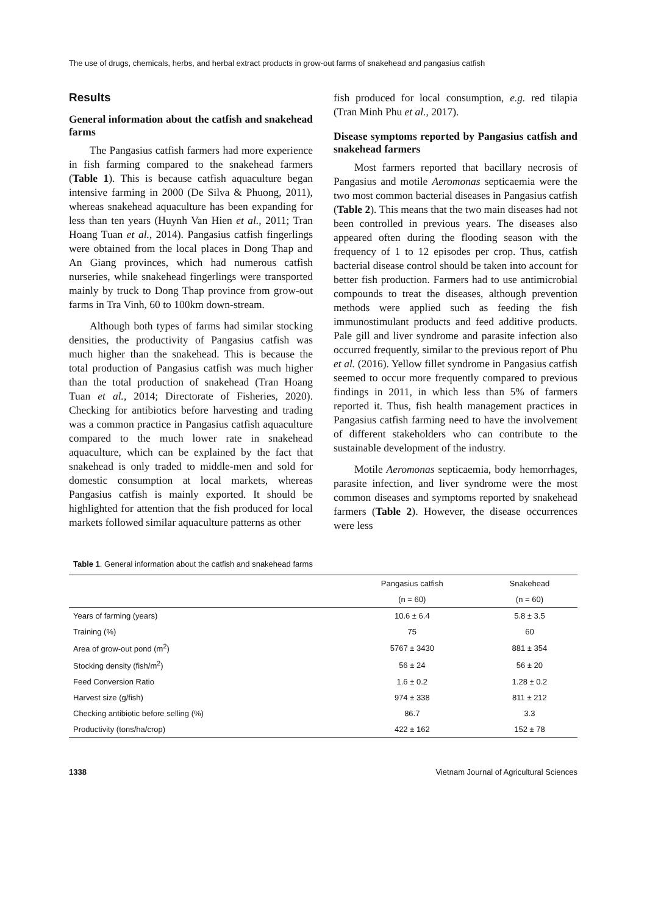The use of drugs, chemicals, herbs, and herbal extract products in grow-out farms of snakehead and pangasius catfish
Results
General information about the catfish and snakehead farms
The Pangasius catfish farmers had more experience in fish farming compared to the snakehead farmers (Table 1). This is because catfish aquaculture began intensive farming in 2000 (De Silva & Phuong, 2011), whereas snakehead aquaculture has been expanding for less than ten years (Huynh Van Hien et al., 2011; Tran Hoang Tuan et al., 2014). Pangasius catfish fingerlings were obtained from the local places in Dong Thap and An Giang provinces, which had numerous catfish nurseries, while snakehead fingerlings were transported mainly by truck to Dong Thap province from grow-out farms in Tra Vinh, 60 to 100km down-stream.
Although both types of farms had similar stocking densities, the productivity of Pangasius catfish was much higher than the snakehead. This is because the total production of Pangasius catfish was much higher than the total production of snakehead (Tran Hoang Tuan et al., 2014; Directorate of Fisheries, 2020). Checking for antibiotics before harvesting and trading was a common practice in Pangasius catfish aquaculture compared to the much lower rate in snakehead aquaculture, which can be explained by the fact that snakehead is only traded to middle-men and sold for domestic consumption at local markets, whereas Pangasius catfish is mainly exported. It should be highlighted for attention that the fish produced for local markets followed similar aquaculture patterns as other
fish produced for local consumption, e.g. red tilapia (Tran Minh Phu et al., 2017).
Disease symptoms reported by Pangasius catfish and snakehead farmers
Most farmers reported that bacillary necrosis of Pangasius and motile Aeromonas septicaemia were the two most common bacterial diseases in Pangasius catfish (Table 2). This means that the two main diseases had not been controlled in previous years. The diseases also appeared often during the flooding season with the frequency of 1 to 12 episodes per crop. Thus, catfish bacterial disease control should be taken into account for better fish production. Farmers had to use antimicrobial compounds to treat the diseases, although prevention methods were applied such as feeding the fish immunostimulant products and feed additive products. Pale gill and liver syndrome and parasite infection also occurred frequently, similar to the previous report of Phu et al. (2016). Yellow fillet syndrome in Pangasius catfish seemed to occur more frequently compared to previous findings in 2011, in which less than 5% of farmers reported it. Thus, fish health management practices in Pangasius catfish farming need to have the involvement of different stakeholders who can contribute to the sustainable development of the industry.
Motile Aeromonas septicaemia, body hemorrhages, parasite infection, and liver syndrome were the most common diseases and symptoms reported by snakehead farmers (Table 2). However, the disease occurrences were less
Table 1. General information about the catfish and snakehead farms
| | Pangasius catfish | Snakehead |
| --- | --- | --- |
| | (n = 60) | (n = 60) |
| Years of farming (years) | 10.6 ± 6.4 | 5.8 ± 3.5 |
| Training (%) | 75 | 60 |
| Area of grow-out pond (m<sup>2</sup>) | 5767 ± 3430 | 881 ± 354 |
| Stocking density (fish/m<sup>2</sup>) | 56 ± 24 | 56 ± 20 |
| Feed Conversion Ratio | 1.6 ± 0.2 | 1.28 ± 0.2 |
| Harvest size (g/fish) | 974 ± 338 | 811 ± 212 |
| Checking antibiotic before selling (%) | 86.7 | 3.3 |
| Productivity (tons/ha/crop) | 422 ± 162 | 152 ± 78 |
1338 Vietnam Journal of Agricultural Sciences